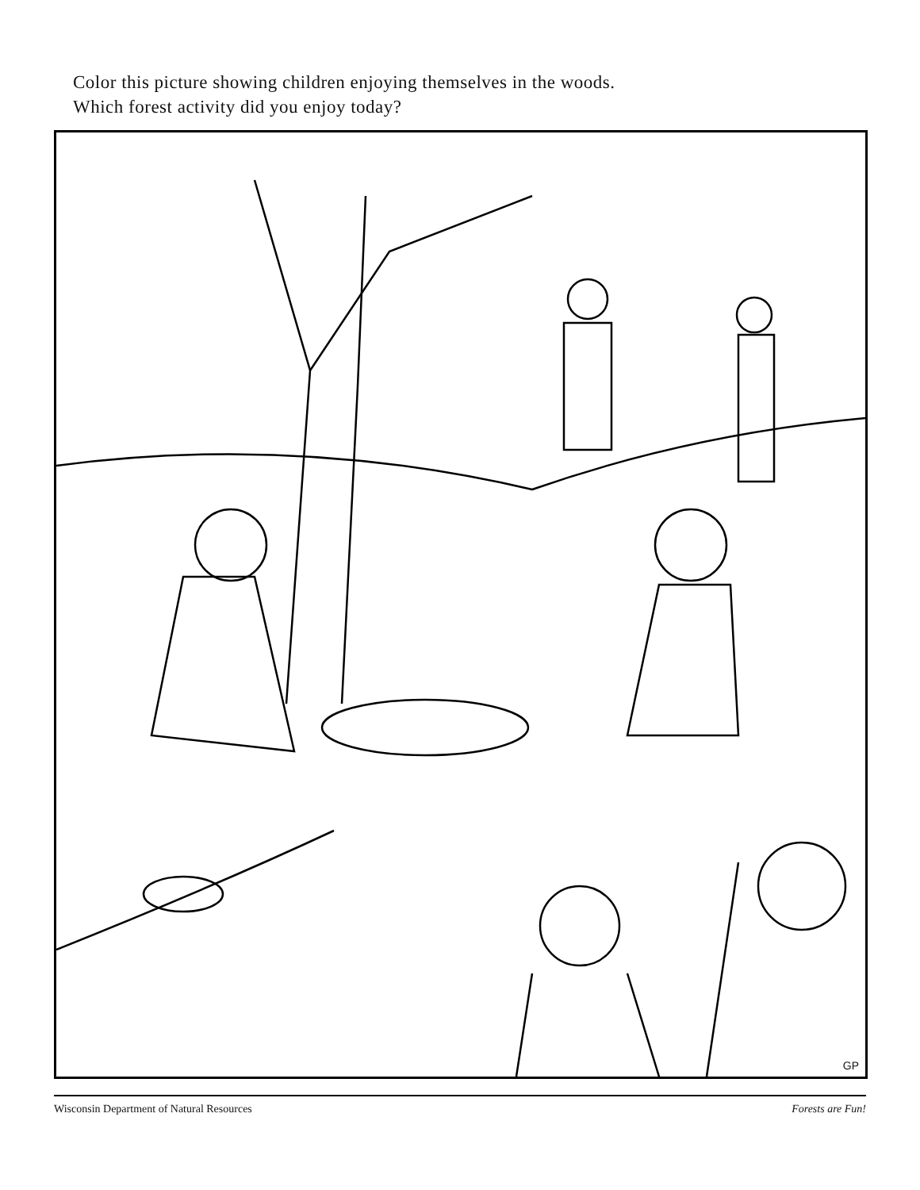Color this picture showing children enjoying themselves in the woods.
Which forest activity did you enjoy today?
GP
Wisconsin Department of Natural Resources Forests are Fun!